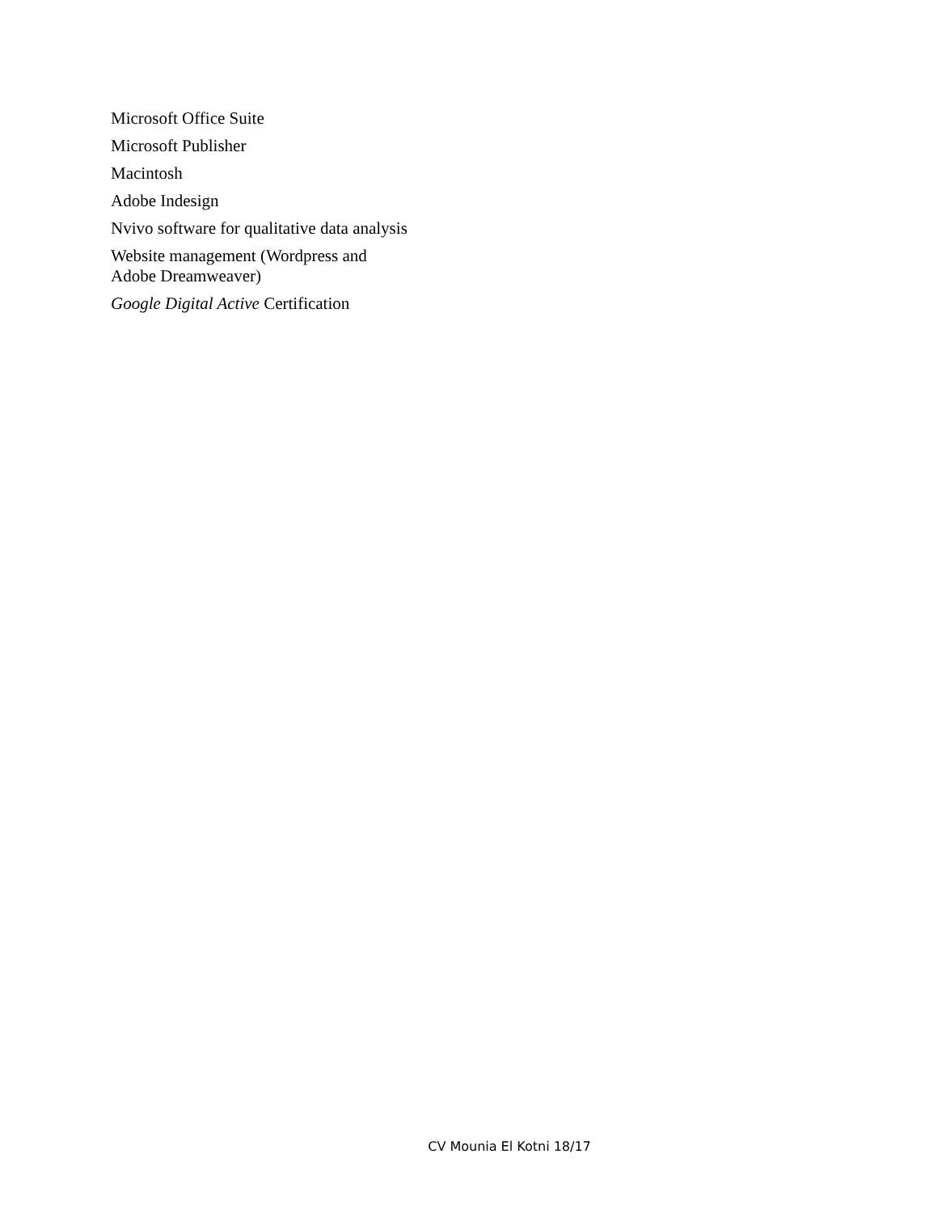Microsoft Office Suite
Microsoft Publisher
Macintosh
Adobe Indesign
Nvivo software for qualitative data analysis
Website management (Wordpress and
Adobe Dreamweaver)
Google Digital Active Certification
CV Mounia El Kotni 18/17